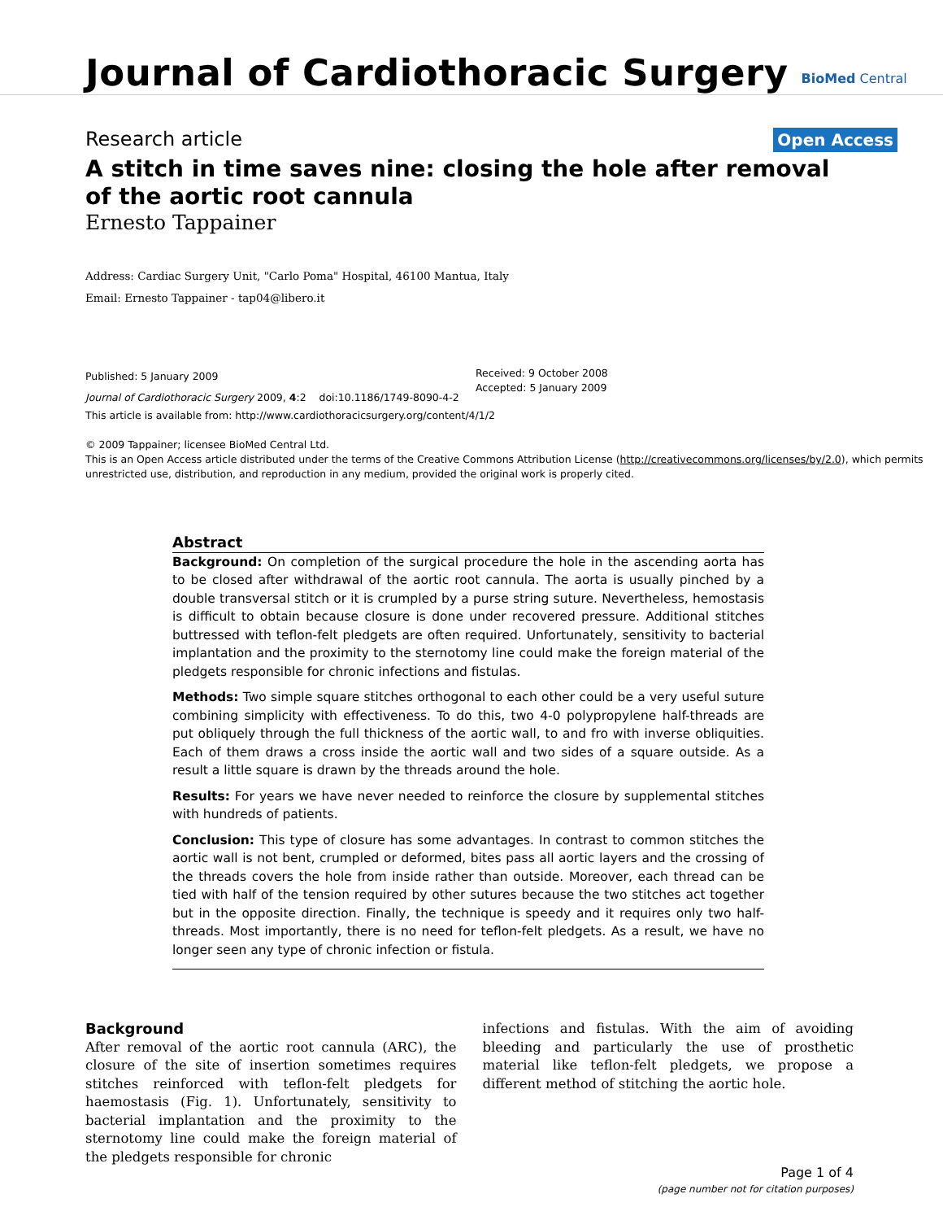Journal of Cardiothoracic Surgery
BioMed Central
Research article
Open Access
A stitch in time saves nine: closing the hole after removal of the aortic root cannula
Ernesto Tappainer
Address: Cardiac Surgery Unit, "Carlo Poma" Hospital, 46100 Mantua, Italy
Email: Ernesto Tappainer - tap04@libero.it
Published: 5 January 2009
Journal of Cardiothoracic Surgery 2009, 4:2 doi:10.1186/1749-8090-4-2
Received: 9 October 2008
Accepted: 5 January 2009
This article is available from: http://www.cardiothoracicsurgery.org/content/4/1/2
© 2009 Tappainer; licensee BioMed Central Ltd.
This is an Open Access article distributed under the terms of the Creative Commons Attribution License (http://creativecommons.org/licenses/by/2.0), which permits unrestricted use, distribution, and reproduction in any medium, provided the original work is properly cited.
Abstract
Background: On completion of the surgical procedure the hole in the ascending aorta has to be closed after withdrawal of the aortic root cannula. The aorta is usually pinched by a double transversal stitch or it is crumpled by a purse string suture. Nevertheless, hemostasis is difficult to obtain because closure is done under recovered pressure. Additional stitches buttressed with teflon-felt pledgets are often required. Unfortunately, sensitivity to bacterial implantation and the proximity to the sternotomy line could make the foreign material of the pledgets responsible for chronic infections and fistulas.
Methods: Two simple square stitches orthogonal to each other could be a very useful suture combining simplicity with effectiveness. To do this, two 4-0 polypropylene half-threads are put obliquely through the full thickness of the aortic wall, to and fro with inverse obliquities. Each of them draws a cross inside the aortic wall and two sides of a square outside. As a result a little square is drawn by the threads around the hole.
Results: For years we have never needed to reinforce the closure by supplemental stitches with hundreds of patients.
Conclusion: This type of closure has some advantages. In contrast to common stitches the aortic wall is not bent, crumpled or deformed, bites pass all aortic layers and the crossing of the threads covers the hole from inside rather than outside. Moreover, each thread can be tied with half of the tension required by other sutures because the two stitches act together but in the opposite direction. Finally, the technique is speedy and it requires only two half-threads. Most importantly, there is no need for teflon-felt pledgets. As a result, we have no longer seen any type of chronic infection or fistula.
Background
After removal of the aortic root cannula (ARC), the closure of the site of insertion sometimes requires stitches reinforced with teflon-felt pledgets for haemostasis (Fig. 1). Unfortunately, sensitivity to bacterial implantation and the proximity to the sternotomy line could make the foreign material of the pledgets responsible for chronic
infections and fistulas. With the aim of avoiding bleeding and particularly the use of prosthetic material like teflon-felt pledgets, we propose a different method of stitching the aortic hole.
Page 1 of 4
(page number not for citation purposes)